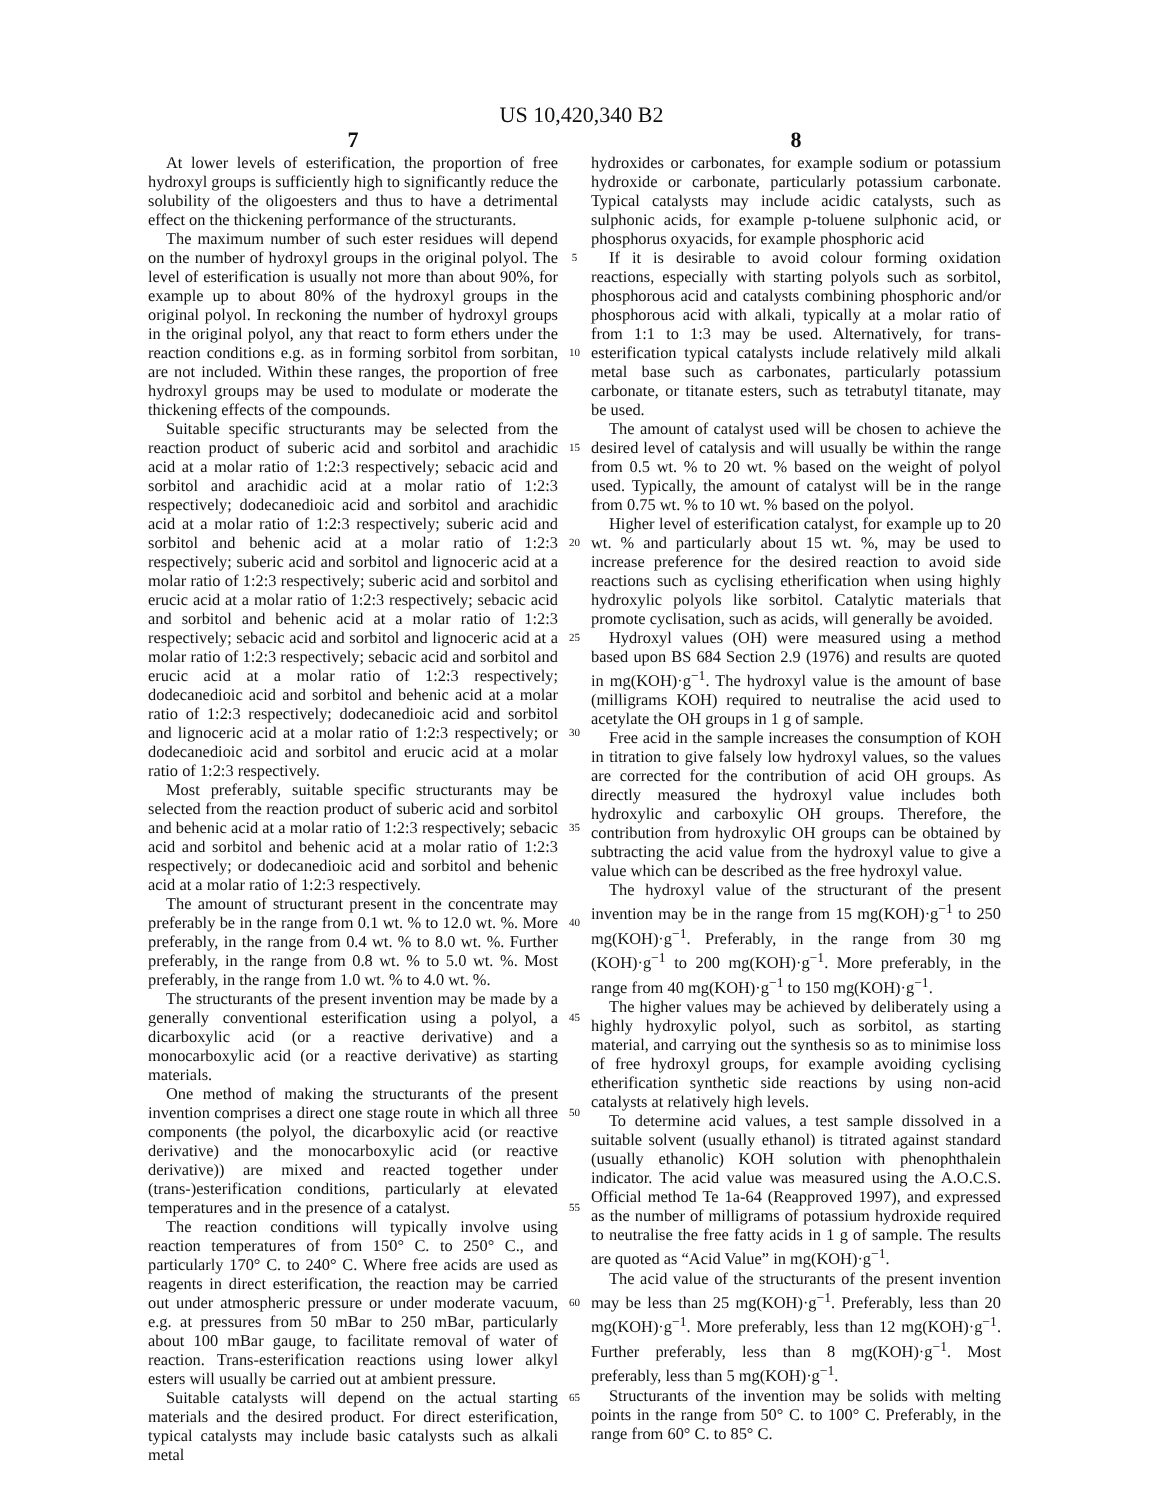US 10,420,340 B2
7
At lower levels of esterification, the proportion of free hydroxyl groups is sufficiently high to significantly reduce the solubility of the oligoesters and thus to have a detrimental effect on the thickening performance of the structurants.
The maximum number of such ester residues will depend on the number of hydroxyl groups in the original polyol. The level of esterification is usually not more than about 90%, for example up to about 80% of the hydroxyl groups in the original polyol. In reckoning the number of hydroxyl groups in the original polyol, any that react to form ethers under the reaction conditions e.g. as in forming sorbitol from sorbitan, are not included. Within these ranges, the proportion of free hydroxyl groups may be used to modulate or moderate the thickening effects of the compounds.
Suitable specific structurants may be selected from the reaction product of suberic acid and sorbitol and arachidic acid at a molar ratio of 1:2:3 respectively; sebacic acid and sorbitol and arachidic acid at a molar ratio of 1:2:3 respectively; dodecanedioic acid and sorbitol and arachidic acid at a molar ratio of 1:2:3 respectively; suberic acid and sorbitol and behenic acid at a molar ratio of 1:2:3 respectively; suberic acid and sorbitol and lignoceric acid at a molar ratio of 1:2:3 respectively; suberic acid and sorbitol and erucic acid at a molar ratio of 1:2:3 respectively; sebacic acid and sorbitol and behenic acid at a molar ratio of 1:2:3 respectively; sebacic acid and sorbitol and lignoceric acid at a molar ratio of 1:2:3 respectively; sebacic acid and sorbitol and erucic acid at a molar ratio of 1:2:3 respectively; dodecanedioic acid and sorbitol and behenic acid at a molar ratio of 1:2:3 respectively; dodecanedioic acid and sorbitol and lignoceric acid at a molar ratio of 1:2:3 respectively; or dodecanedioic acid and sorbitol and erucic acid at a molar ratio of 1:2:3 respectively.
Most preferably, suitable specific structurants may be selected from the reaction product of suberic acid and sorbitol and behenic acid at a molar ratio of 1:2:3 respectively; sebacic acid and sorbitol and behenic acid at a molar ratio of 1:2:3 respectively; or dodecanedioic acid and sorbitol and behenic acid at a molar ratio of 1:2:3 respectively.
The amount of structurant present in the concentrate may preferably be in the range from 0.1 wt. % to 12.0 wt. %. More preferably, in the range from 0.4 wt. % to 8.0 wt. %. Further preferably, in the range from 0.8 wt. % to 5.0 wt. %. Most preferably, in the range from 1.0 wt. % to 4.0 wt. %.
The structurants of the present invention may be made by a generally conventional esterification using a polyol, a dicarboxylic acid (or a reactive derivative) and a monocarboxylic acid (or a reactive derivative) as starting materials.
One method of making the structurants of the present invention comprises a direct one stage route in which all three components (the polyol, the dicarboxylic acid (or reactive derivative) and the monocarboxylic acid (or reactive derivative)) are mixed and reacted together under (trans-)esterification conditions, particularly at elevated temperatures and in the presence of a catalyst.
The reaction conditions will typically involve using reaction temperatures of from 150° C. to 250° C., and particularly 170° C. to 240° C. Where free acids are used as reagents in direct esterification, the reaction may be carried out under atmospheric pressure or under moderate vacuum, e.g. at pressures from 50 mBar to 250 mBar, particularly about 100 mBar gauge, to facilitate removal of water of reaction. Trans-esterification reactions using lower alkyl esters will usually be carried out at ambient pressure.
Suitable catalysts will depend on the actual starting materials and the desired product. For direct esterification, typical catalysts may include basic catalysts such as alkali metal
5
10
15
20
25
30
35
40
45
50
55
60
65
8
hydroxides or carbonates, for example sodium or potassium hydroxide or carbonate, particularly potassium carbonate. Typical catalysts may include acidic catalysts, such as sulphonic acids, for example p-toluene sulphonic acid, or phosphorus oxyacids, for example phosphoric acid
If it is desirable to avoid colour forming oxidation reactions, especially with starting polyols such as sorbitol, phosphorous acid and catalysts combining phosphoric and/or phosphorous acid with alkali, typically at a molar ratio of from 1:1 to 1:3 may be used. Alternatively, for trans-esterification typical catalysts include relatively mild alkali metal base such as carbonates, particularly potassium carbonate, or titanate esters, such as tetrabutyl titanate, may be used.
The amount of catalyst used will be chosen to achieve the desired level of catalysis and will usually be within the range from 0.5 wt. % to 20 wt. % based on the weight of polyol used. Typically, the amount of catalyst will be in the range from 0.75 wt. % to 10 wt. % based on the polyol.
Higher level of esterification catalyst, for example up to 20 wt. % and particularly about 15 wt. %, may be used to increase preference for the desired reaction to avoid side reactions such as cyclising etherification when using highly hydroxylic polyols like sorbitol. Catalytic materials that promote cyclisation, such as acids, will generally be avoided.
Hydroxyl values (OH) were measured using a method based upon BS 684 Section 2.9 (1976) and results are quoted in mg(KOH)·g<sup>−1</sup>. The hydroxyl value is the amount of base (milligrams KOH) required to neutralise the acid used to acetylate the OH groups in 1 g of sample.
Free acid in the sample increases the consumption of KOH in titration to give falsely low hydroxyl values, so the values are corrected for the contribution of acid OH groups. As directly measured the hydroxyl value includes both hydroxylic and carboxylic OH groups. Therefore, the contribution from hydroxylic OH groups can be obtained by subtracting the acid value from the hydroxyl value to give a value which can be described as the free hydroxyl value.
The hydroxyl value of the structurant of the present invention may be in the range from 15 mg(KOH)·g<sup>−1</sup> to 250 mg(KOH)·g<sup>−1</sup>. Preferably, in the range from 30 mg (KOH)·g<sup>−1</sup> to 200 mg(KOH)·g<sup>−1</sup>. More preferably, in the range from 40 mg(KOH)·g<sup>−1</sup> to 150 mg(KOH)·g<sup>−1</sup>.
The higher values may be achieved by deliberately using a highly hydroxylic polyol, such as sorbitol, as starting material, and carrying out the synthesis so as to minimise loss of free hydroxyl groups, for example avoiding cyclising etherification synthetic side reactions by using non-acid catalysts at relatively high levels.
To determine acid values, a test sample dissolved in a suitable solvent (usually ethanol) is titrated against standard (usually ethanolic) KOH solution with phenophthalein indicator. The acid value was measured using the A.O.C.S. Official method Te 1a-64 (Reapproved 1997), and expressed as the number of milligrams of potassium hydroxide required to neutralise the free fatty acids in 1 g of sample. The results are quoted as “Acid Value” in mg(KOH)·g<sup>−1</sup>.
The acid value of the structurants of the present invention may be less than 25 mg(KOH)·g<sup>−1</sup>. Preferably, less than 20 mg(KOH)·g<sup>−1</sup>. More preferably, less than 12 mg(KOH)·g<sup>−1</sup>. Further preferably, less than 8 mg(KOH)·g<sup>−1</sup>. Most preferably, less than 5 mg(KOH)·g<sup>−1</sup>.
Structurants of the invention may be solids with melting points in the range from 50° C. to 100° C. Preferably, in the range from 60° C. to 85° C.